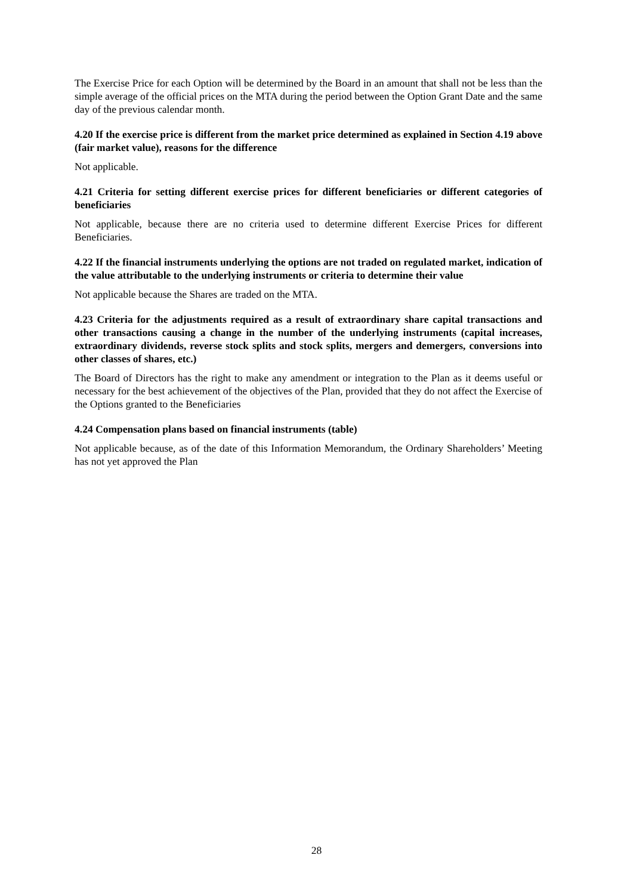The Exercise Price for each Option will be determined by the Board in an amount that shall not be less than the simple average of the official prices on the MTA during the period between the Option Grant Date and the same day of the previous calendar month.
4.20 If the exercise price is different from the market price determined as explained in Section 4.19 above (fair market value), reasons for the difference
Not applicable.
4.21 Criteria for setting different exercise prices for different beneficiaries or different categories of beneficiaries
Not applicable, because there are no criteria used to determine different Exercise Prices for different Beneficiaries.
4.22 If the financial instruments underlying the options are not traded on regulated market, indication of the value attributable to the underlying instruments or criteria to determine their value
Not applicable because the Shares are traded on the MTA.
4.23 Criteria for the adjustments required as a result of extraordinary share capital transactions and other transactions causing a change in the number of the underlying instruments (capital increases, extraordinary dividends, reverse stock splits and stock splits, mergers and demergers, conversions into other classes of shares, etc.)
The Board of Directors has the right to make any amendment or integration to the Plan as it deems useful or necessary for the best achievement of the objectives of the Plan, provided that they do not affect the Exercise of the Options granted to the Beneficiaries
4.24 Compensation plans based on financial instruments (table)
Not applicable because, as of the date of this Information Memorandum, the Ordinary Shareholders’ Meeting has not yet approved the Plan
28